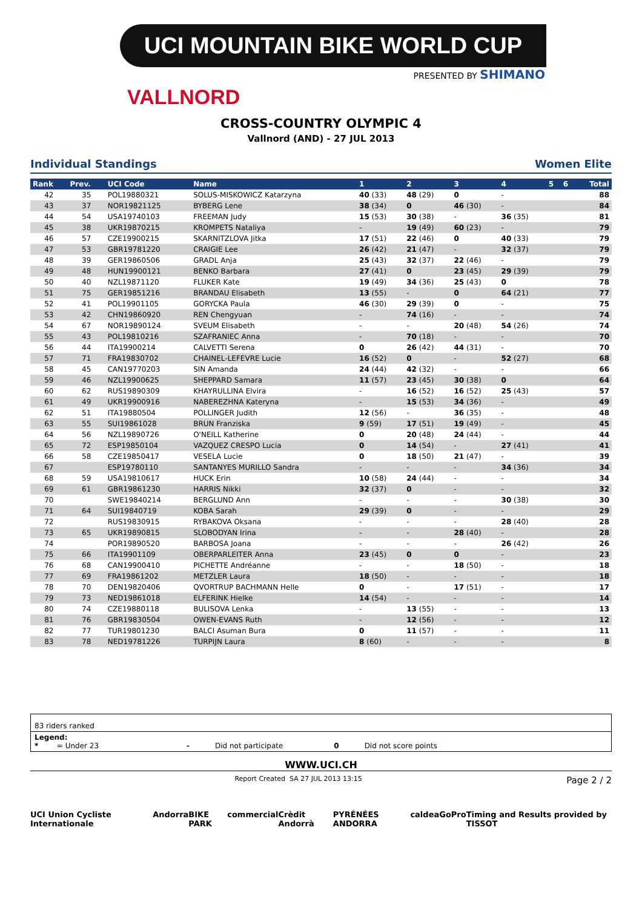UCI MOUNTAIN BIKE WORLD CUP
PRESENTED BY SHIMANO
VALLNORD
CROSS-COUNTRY OLYMPIC 4
Vallnord (AND) - 27 JUL 2013
Individual Standings Women Elite
| Rank | Prev. | UCI Code | Name | 1 | 2 | 3 | 4 | 5 | 6 | Total |
| --- | --- | --- | --- | --- | --- | --- | --- | --- | --- | --- |
| 42 | 35 | POL19880321 | SOLUS-MISKOWICZ Katarzyna | 40 (33) | 48 (29) | 0 | - | | | 88 |
| 43 | 37 | NOR19821125 | BYBERG Lene | 38 (34) | 0 | 46 (30) | - | | | 84 |
| 44 | 54 | USA19740103 | FREEMAN Judy | 15 (53) | 30 (38) | - | 36 (35) | | | 81 |
| 45 | 38 | UKR19870215 | KROMPETS Nataliya | - | 19 (49) | 60 (23) | - | | | 79 |
| 46 | 57 | CZE19900215 | SKARNITZLOVA Jitka | 17 (51) | 22 (46) | 0 | 40 (33) | | | 79 |
| 47 | 53 | GBR19781220 | CRAIGIE Lee | 26 (42) | 21 (47) | - | 32 (37) | | | 79 |
| 48 | 39 | GER19860506 | GRADL Anja | 25 (43) | 32 (37) | 22 (46) | - | | | 79 |
| 49 | 48 | HUN19900121 | BENKO Barbara | 27 (41) | 0 | 23 (45) | 29 (39) | | | 79 |
| 50 | 40 | NZL19871120 | FLUKER Kate | 19 (49) | 34 (36) | 25 (43) | 0 | | | 78 |
| 51 | 75 | GER19851216 | BRANDAU Elisabeth | 13 (55) | - | 0 | 64 (21) | | | 77 |
| 52 | 41 | POL19901105 | GORYCKA Paula | 46 (30) | 29 (39) | 0 | - | | | 75 |
| 53 | 42 | CHN19860920 | REN Chengyuan | - | 74 (16) | - | - | | | 74 |
| 54 | 67 | NOR19890124 | SVEUM Elisabeth | - | - | 20 (48) | 54 (26) | | | 74 |
| 55 | 43 | POL19810216 | SZAFRANIEC Anna | - | 70 (18) | - | - | | | 70 |
| 56 | 44 | ITA19900214 | CALVETTI Serena | 0 | 26 (42) | 44 (31) | - | | | 70 |
| 57 | 71 | FRA19830702 | CHAINEL-LEFEVRE Lucie | 16 (52) | 0 | - | 52 (27) | | | 68 |
| 58 | 45 | CAN19770203 | SIN Amanda | 24 (44) | 42 (32) | - | - | | | 66 |
| 59 | 46 | NZL19900625 | SHEPPARD Samara | 11 (57) | 23 (45) | 30 (38) | 0 | | | 64 |
| 60 | 62 | RUS19890309 | KHAYRULLINA Elvira | - | 16 (52) | 16 (52) | 25 (43) | | | 57 |
| 61 | 49 | UKR19900916 | NABEREZHNA Kateryna | - | 15 (53) | 34 (36) | - | | | 49 |
| 62 | 51 | ITA19880504 | POLLINGER Judith | 12 (56) | - | 36 (35) | - | | | 48 |
| 63 | 55 | SUI19861028 | BRUN Franziska | 9 (59) | 17 (51) | 19 (49) | - | | | 45 |
| 64 | 56 | NZL19890726 | O'NEILL Katherine | 0 | 20 (48) | 24 (44) | - | | | 44 |
| 65 | 72 | ESP19850104 | VAZQUEZ CRESPO Lucia | 0 | 14 (54) | - | 27 (41) | | | 41 |
| 66 | 58 | CZE19850417 | VESELA Lucie | 0 | 18 (50) | 21 (47) | - | | | 39 |
| 67 | | ESP19780110 | SANTANYES MURILLO Sandra | - | - | - | 34 (36) | | | 34 |
| 68 | 59 | USA19810617 | HUCK Erin | 10 (58) | 24 (44) | - | - | | | 34 |
| 69 | 61 | GBR19861230 | HARRIS Nikki | 32 (37) | 0 | - | - | | | 32 |
| 70 | | SWE19840214 | BERGLUND Ann | - | - | - | 30 (38) | | | 30 |
| 71 | 64 | SUI19840719 | KOBA Sarah | 29 (39) | 0 | - | - | | | 29 |
| 72 | | RUS19830915 | RYBAKOVA Oksana | - | - | - | 28 (40) | | | 28 |
| 73 | 65 | UKR19890815 | SLOBODYAN Irina | - | - | 28 (40) | - | | | 28 |
| 74 | | POR19890520 | BARBOSA Joana | - | - | - | 26 (42) | | | 26 |
| 75 | 66 | ITA19901109 | OBERPARLEITER Anna | 23 (45) | 0 | 0 | - | | | 23 |
| 76 | 68 | CAN19900410 | PICHETTE Andréanne | - | - | 18 (50) | - | | | 18 |
| 77 | 69 | FRA19861202 | METZLER Laura | 18 (50) | - | - | - | | | 18 |
| 78 | 70 | DEN19820406 | QVORTRUP BACHMANN Helle | 0 | - | 17 (51) | - | | | 17 |
| 79 | 73 | NED19861018 | ELFERINK Hielke | 14 (54) | - | - | - | | | 14 |
| 80 | 74 | CZE19880118 | BULISOVA Lenka | - | 13 (55) | - | - | | | 13 |
| 81 | 76 | GBR19830504 | OWEN-EVANS Ruth | - | 12 (56) | - | - | | | 12 |
| 82 | 77 | TUR19801230 | BALCI Asuman Bura | 0 | 11 (57) | - | - | | | 11 |
| 83 | 78 | NED19781226 | TURPIJN Laura | 8 (60) | - | - | - | | | 8 |
83 riders ranked
Legend:
* = Under 23 - Did not participate 0 Did not score points
WWW.UCI.CH
Report Created SA 27 JUL 2013 13:15 Page 2 / 2
UCI Union Cycliste Internationale Andorra BIKE PARK commercial Crèdit Andorrà PYRÉNÉES ANDORRA caldea GoPro Timing and Results provided by TISSOT